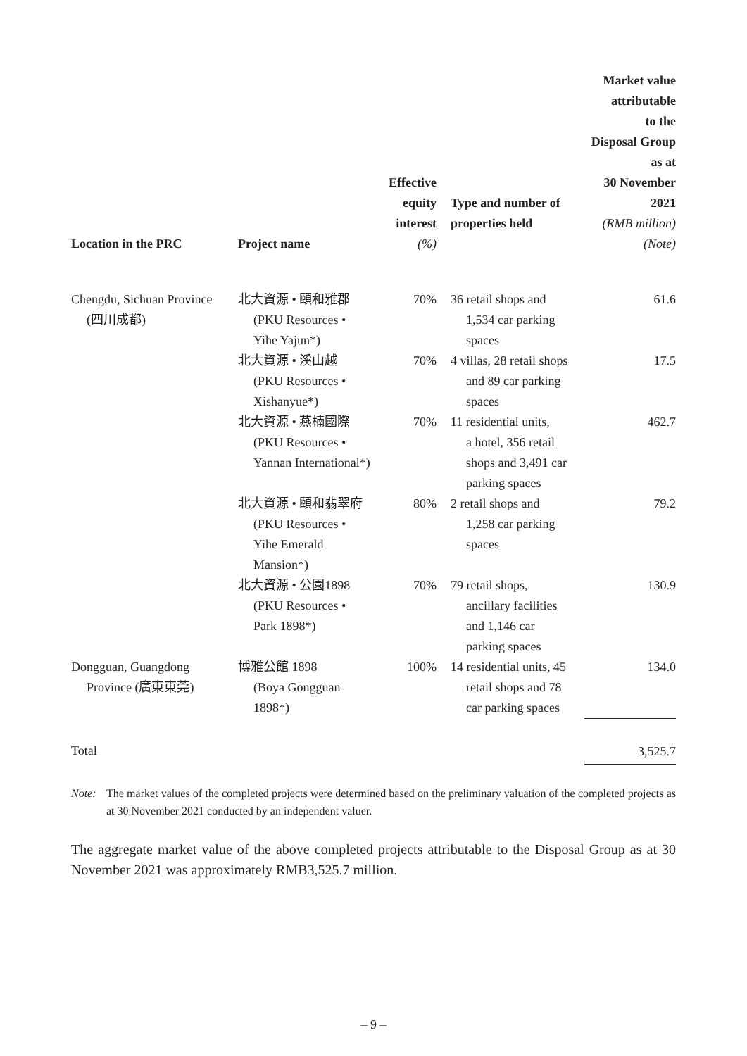| Location in the PRC | Project name | Effective equity interest (%) | Type and number of properties held | Market value attributable to the Disposal Group as at 30 November 2021 (RMB million) (Note) |
| --- | --- | --- | --- | --- |
| Chengdu, Sichuan Province (四川成都) | 北大資源 • 頤和雅郡 (PKU Resources • Yihe Yajun*) | 70% | 36 retail shops and 1,534 car parking spaces | 61.6 |
| | 北大資源 • 溪山越 (PKU Resources • Xishanyue*) | 70% | 4 villas, 28 retail shops and 89 car parking spaces | 17.5 |
| | 北大資源 • 燕楠國際 (PKU Resources • Yannan International*) | 70% | 11 residential units, a hotel, 356 retail shops and 3,491 car parking spaces | 462.7 |
| | 北大資源 • 頤和翡翠府 (PKU Resources • Yihe Emerald Mansion*) | 80% | 2 retail shops and 1,258 car parking spaces | 79.2 |
| | 北大資源 • 公園1898 (PKU Resources • Park 1898*) | 70% | 79 retail shops, ancillary facilities and 1,146 car parking spaces | 130.9 |
| Dongguan, Guangdong Province (廣東東莞) | 博雅公館 1898 (Boya Gongguan 1898*) | 100% | 14 residential units, 45 retail shops and 78 car parking spaces | 134.0 |
| Total | | | | 3,525.7 |
Note: The market values of the completed projects were determined based on the preliminary valuation of the completed projects as at 30 November 2021 conducted by an independent valuer.
The aggregate market value of the above completed projects attributable to the Disposal Group as at 30 November 2021 was approximately RMB3,525.7 million.
– 9 –